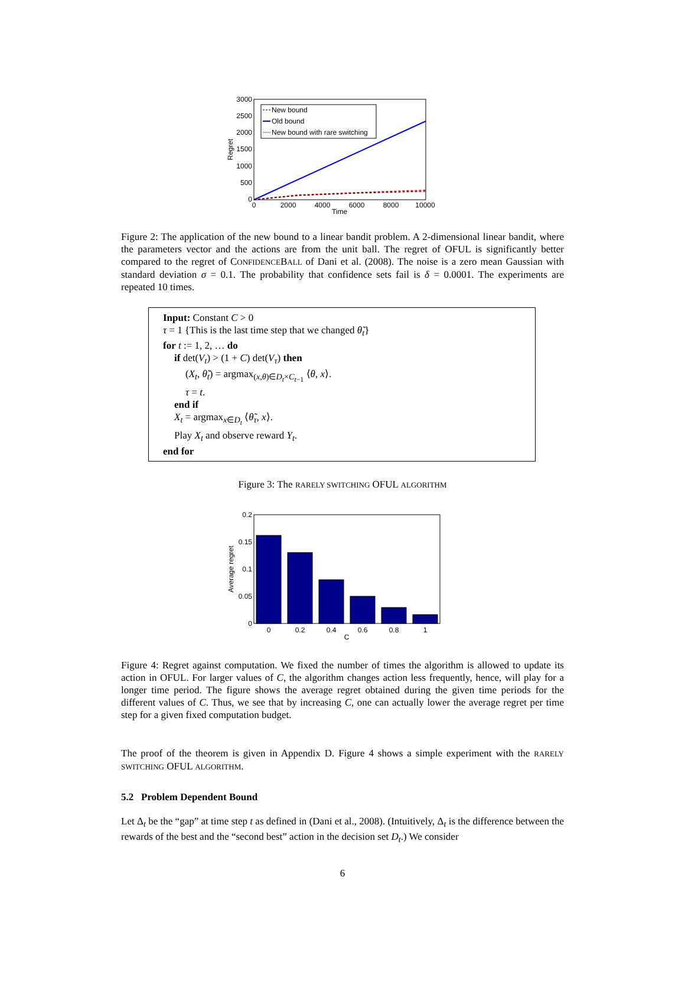3000
2500
2000
1500
1000
500
0
0
2000
4000
6000
8000
10000
Time
Regret
New bound
Old bound
New bound with rare switching
Figure 2: The application of the new bound to a linear bandit problem. A 2-dimensional linear bandit, where the parameters vector and the actions are from the unit ball. The regret of OFUL is significantly better compared to the regret of CONFIDENCEBALL of Dani et al. (2008). The noise is a zero mean Gaussian with standard deviation σ = 0.1. The probability that confidence sets fail is δ = 0.0001. The experiments are repeated 10 times.
Input: Constant C > 0
τ = 1 {This is the last time step that we changed θ̃<sub>t</sub>}
for t := 1, 2, … do
if det(V<sub>t</sub>) > (1 + C) det(V<sub>τ</sub>) then
(X<sub>t</sub>, θ̃<sub>t</sub>) = argmax<sub>(x,θ)∈D<sub>t</sub>×C<sub>t−1</sub></sub> ⟨θ, x⟩.
τ = t.
end if
X<sub>t</sub> = argmax<sub>x∈D<sub>t</sub></sub> ⟨θ̃<sub>τ</sub>, x⟩.
Play X<sub>t</sub> and observe reward Y<sub>t</sub>.
end for
Figure 3: The RARELY SWITCHING OFUL ALGORITHM
0.2
0.15
0.1
0.05
0
0
0.2
0.4
0.6
0.8
1
C
Average regret
Figure 4: Regret against computation. We fixed the number of times the algorithm is allowed to update its action in OFUL. For larger values of C, the algorithm changes action less frequently, hence, will play for a longer time period. The figure shows the average regret obtained during the given time periods for the different values of C. Thus, we see that by increasing C, one can actually lower the average regret per time step for a given fixed computation budget.
The proof of the theorem is given in Appendix D. Figure 4 shows a simple experiment with the RARELY SWITCHING OFUL ALGORITHM.
5.2 Problem Dependent Bound
Let Δ<sub>t</sub> be the “gap” at time step t as defined in (Dani et al., 2008). (Intuitively, Δ<sub>t</sub> is the difference between the rewards of the best and the “second best” action in the decision set D<sub>t</sub>.) We consider
6